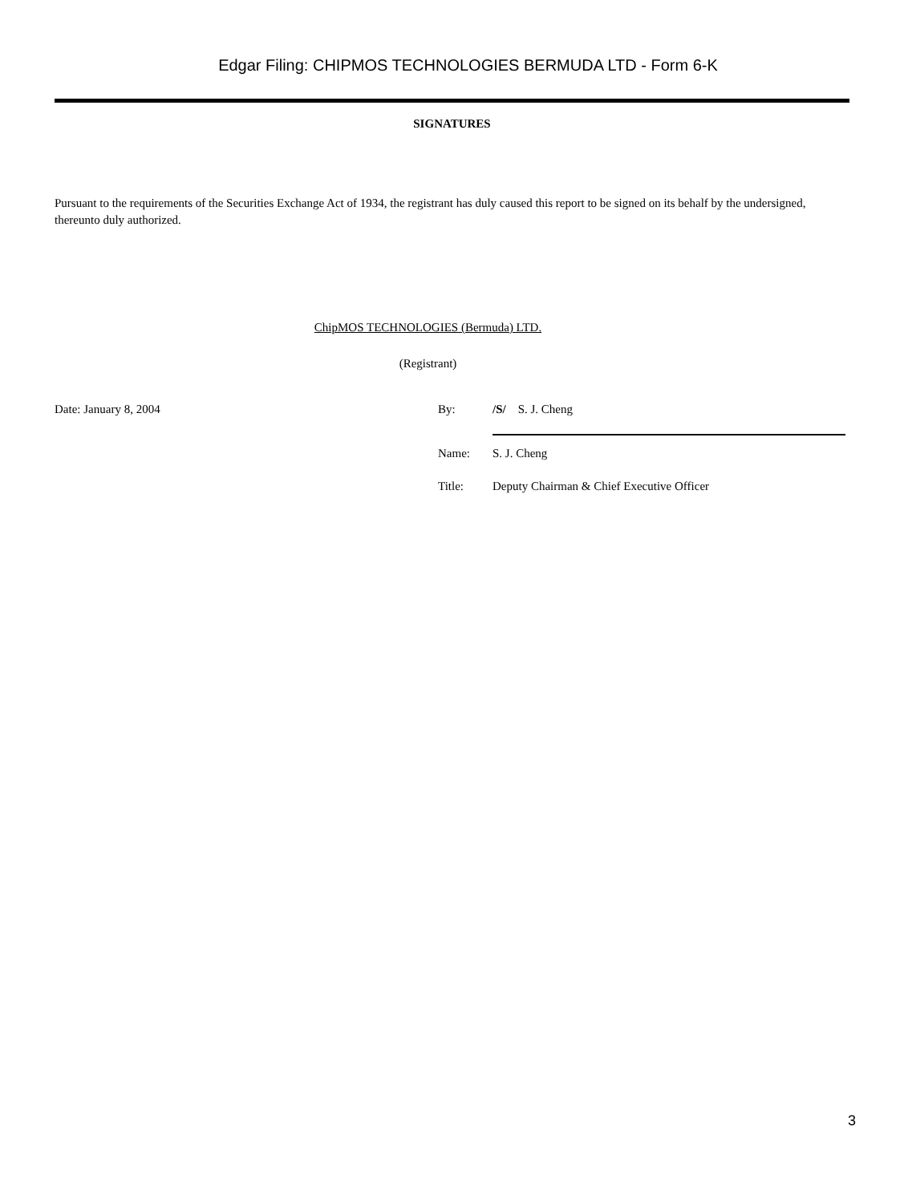Edgar Filing: CHIPMOS TECHNOLOGIES BERMUDA LTD - Form 6-K
SIGNATURES
Pursuant to the requirements of the Securities Exchange Act of 1934, the registrant has duly caused this report to be signed on its behalf by the undersigned, thereunto duly authorized.
ChipMOS TECHNOLOGIES (Bermuda) LTD.
(Registrant)
Date: January 8, 2004
| By: | /S/ S. J. Cheng |
| Name: | S. J. Cheng |
| Title: | Deputy Chairman & Chief Executive Officer |
3